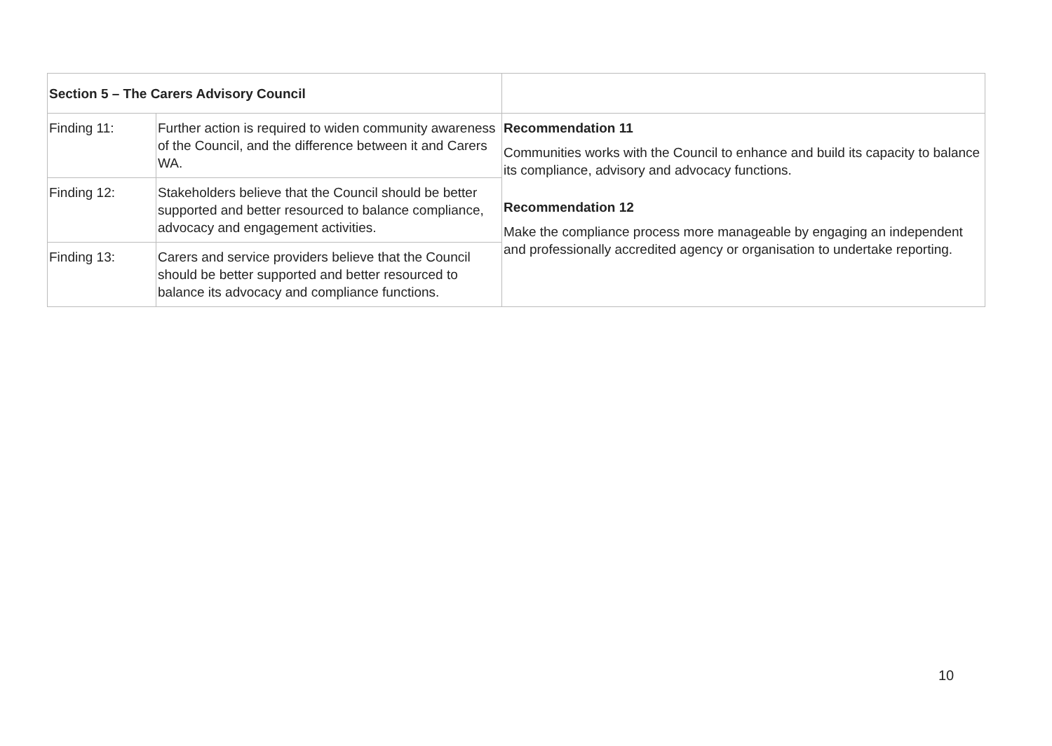| Section 5 – The Carers Advisory Council | | |
| --- | --- | --- |
| Finding 11: | Further action is required to widen community awareness of the Council, and the difference between it and Carers WA. | Recommendation 11 Communities works with the Council to enhance and build its capacity to balance its compliance, advisory and advocacy functions. Recommendation 12 Make the compliance process more manageable by engaging an independent and professionally accredited agency or organisation to undertake reporting. |
| Finding 12: | Stakeholders believe that the Council should be better supported and better resourced to balance compliance, advocacy and engagement activities. | |
| Finding 13: | Carers and service providers believe that the Council should be better supported and better resourced to balance its advocacy and compliance functions. | |
10